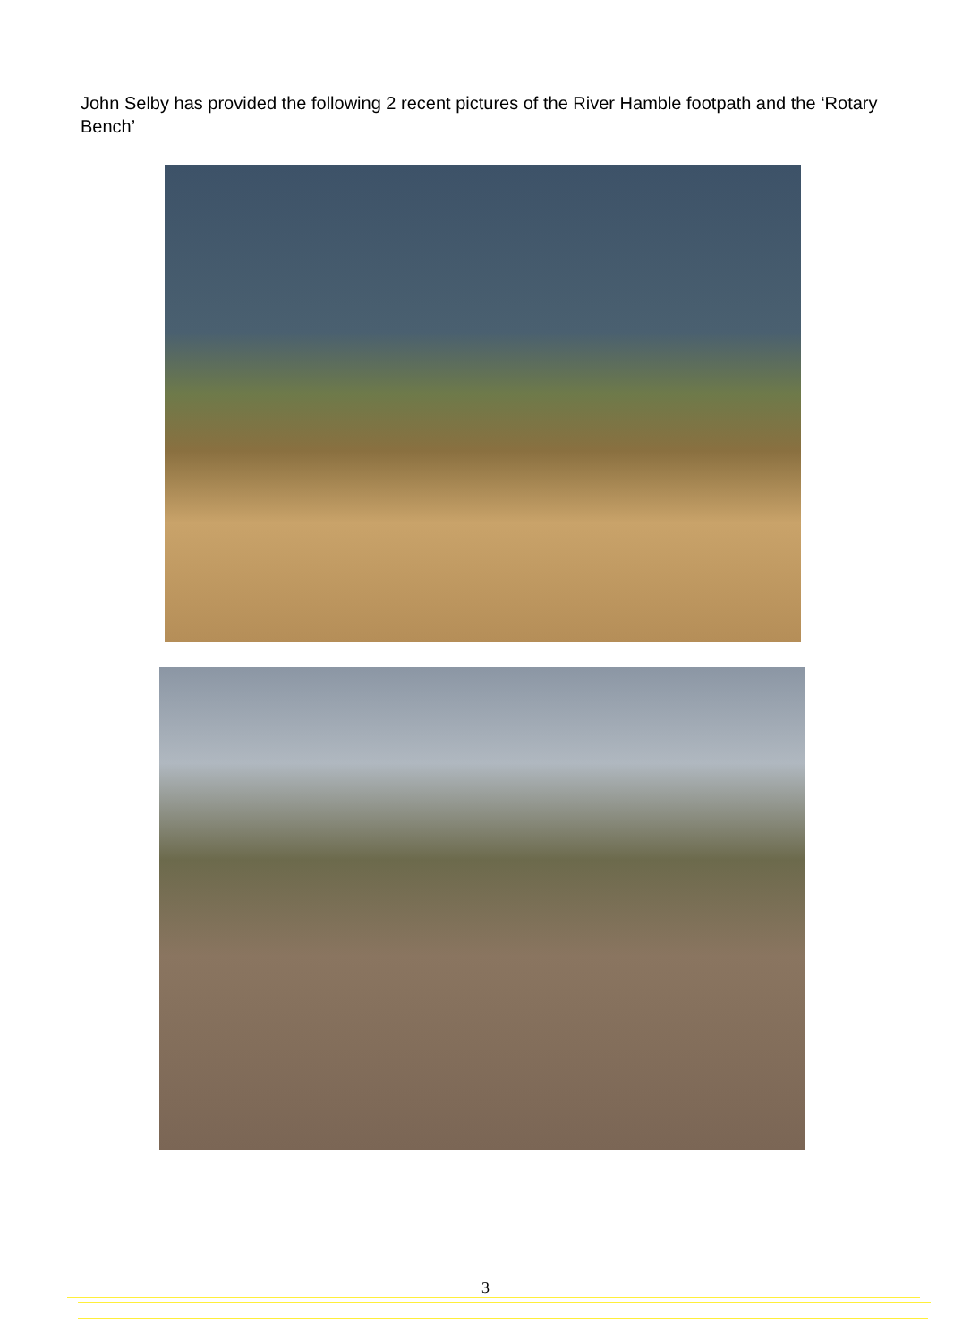John Selby has provided the following 2 recent pictures of the River Hamble footpath and the ‘Rotary Bench’
3